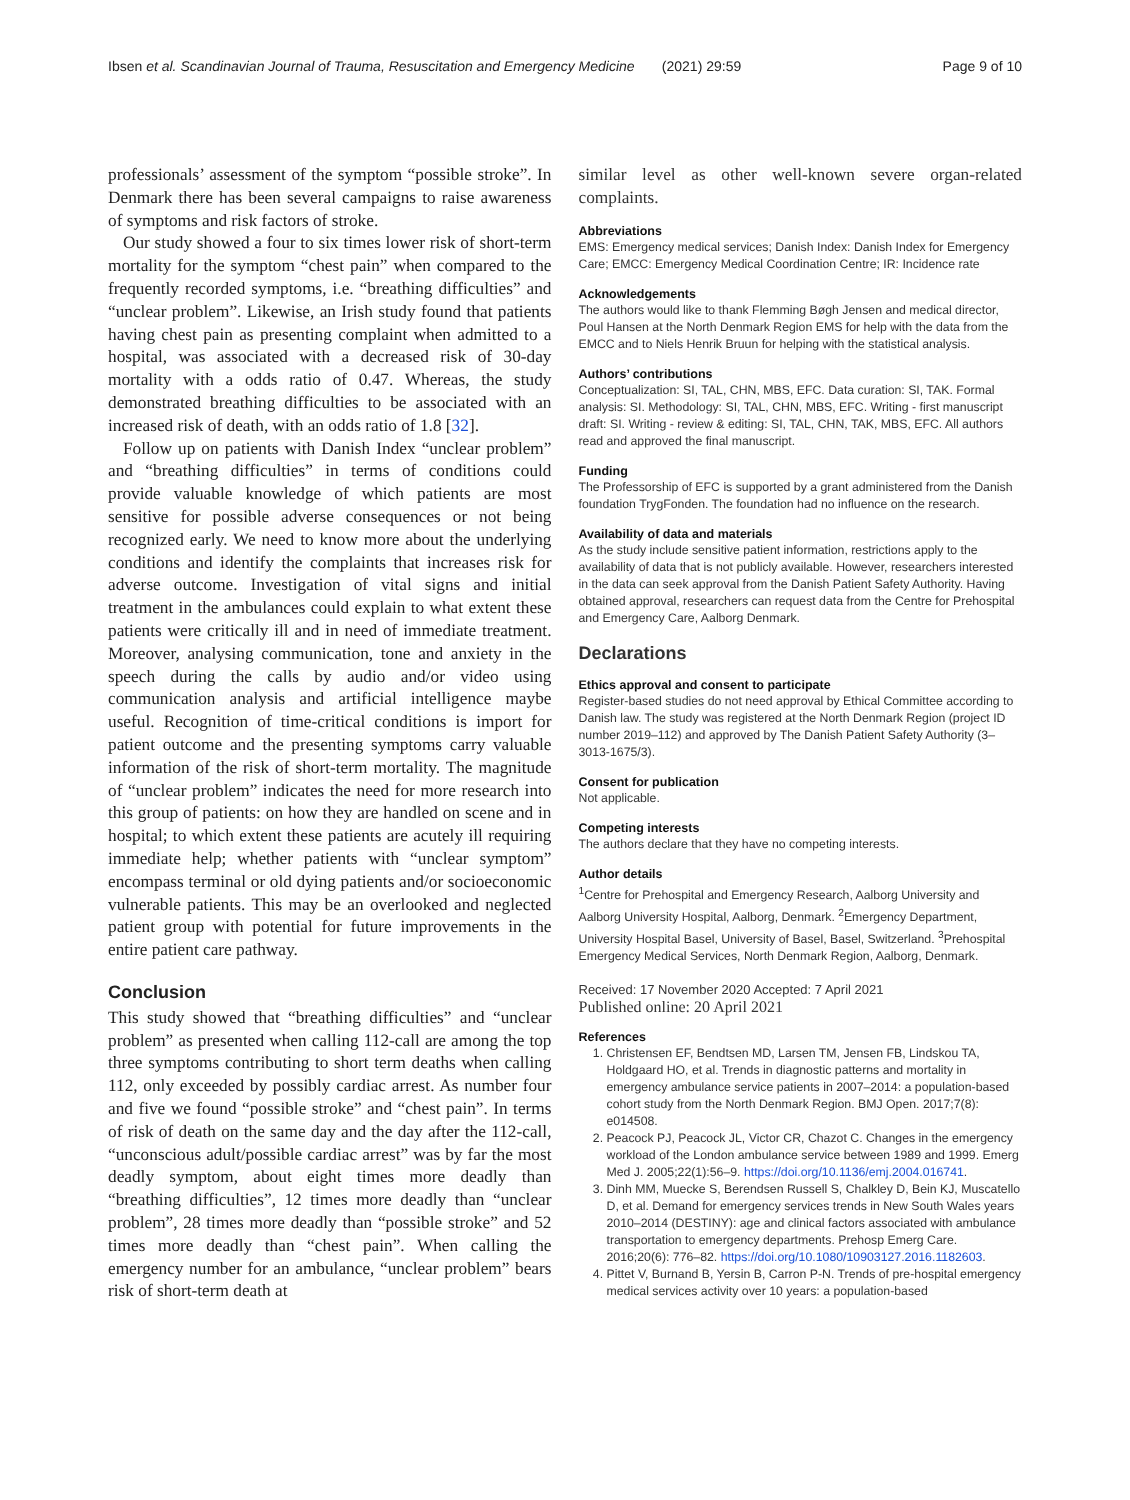Ibsen et al. Scandinavian Journal of Trauma, Resuscitation and Emergency Medicine (2021) 29:59 Page 9 of 10
professionals’ assessment of the symptom “possible stroke”. In Denmark there has been several campaigns to raise awareness of symptoms and risk factors of stroke.
Our study showed a four to six times lower risk of short-term mortality for the symptom “chest pain” when compared to the frequently recorded symptoms, i.e. “breathing difficulties” and “unclear problem”. Likewise, an Irish study found that patients having chest pain as presenting complaint when admitted to a hospital, was associated with a decreased risk of 30-day mortality with a odds ratio of 0.47. Whereas, the study demonstrated breathing difficulties to be associated with an increased risk of death, with an odds ratio of 1.8 [32].
Follow up on patients with Danish Index “unclear problem” and “breathing difficulties” in terms of conditions could provide valuable knowledge of which patients are most sensitive for possible adverse consequences or not being recognized early. We need to know more about the underlying conditions and identify the complaints that increases risk for adverse outcome. Investigation of vital signs and initial treatment in the ambulances could explain to what extent these patients were critically ill and in need of immediate treatment. Moreover, analysing communication, tone and anxiety in the speech during the calls by audio and/or video using communication analysis and artificial intelligence maybe useful. Recognition of time-critical conditions is import for patient outcome and the presenting symptoms carry valuable information of the risk of short-term mortality. The magnitude of “unclear problem” indicates the need for more research into this group of patients: on how they are handled on scene and in hospital; to which extent these patients are acutely ill requiring immediate help; whether patients with “unclear symptom” encompass terminal or old dying patients and/or socioeconomic vulnerable patients. This may be an overlooked and neglected patient group with potential for future improvements in the entire patient care pathway.
Conclusion
This study showed that “breathing difficulties” and “unclear problem” as presented when calling 112-call are among the top three symptoms contributing to short term deaths when calling 112, only exceeded by possibly cardiac arrest. As number four and five we found “possible stroke” and “chest pain”. In terms of risk of death on the same day and the day after the 112-call, “unconscious adult/possible cardiac arrest” was by far the most deadly symptom, about eight times more deadly than “breathing difficulties”, 12 times more deadly than “unclear problem”, 28 times more deadly than “possible stroke” and 52 times more deadly than “chest pain”. When calling the emergency number for an ambulance, “unclear problem” bears risk of short-term death at
similar level as other well-known severe organ-related complaints.
Abbreviations
EMS: Emergency medical services; Danish Index: Danish Index for Emergency Care; EMCC: Emergency Medical Coordination Centre; IR: Incidence rate
Acknowledgements
The authors would like to thank Flemming Bøgh Jensen and medical director, Poul Hansen at the North Denmark Region EMS for help with the data from the EMCC and to Niels Henrik Bruun for helping with the statistical analysis.
Authors’ contributions
Conceptualization: SI, TAL, CHN, MBS, EFC. Data curation: SI, TAK. Formal analysis: SI. Methodology: SI, TAL, CHN, MBS, EFC. Writing - first manuscript draft: SI. Writing - review & editing: SI, TAL, CHN, TAK, MBS, EFC. All authors read and approved the final manuscript.
Funding
The Professorship of EFC is supported by a grant administered from the Danish foundation TrygFonden. The foundation had no influence on the research.
Availability of data and materials
As the study include sensitive patient information, restrictions apply to the availability of data that is not publicly available. However, researchers interested in the data can seek approval from the Danish Patient Safety Authority. Having obtained approval, researchers can request data from the Centre for Prehospital and Emergency Care, Aalborg Denmark.
Declarations
Ethics approval and consent to participate
Register-based studies do not need approval by Ethical Committee according to Danish law. The study was registered at the North Denmark Region (project ID number 2019–112) and approved by The Danish Patient Safety Authority (3–3013-1675/3).
Consent for publication
Not applicable.
Competing interests
The authors declare that they have no competing interests.
Author details
<sup>1</sup> Centre for Prehospital and Emergency Research, Aalborg University and Aalborg University Hospital, Aalborg, Denmark. <sup>2</sup>Emergency Department, University Hospital Basel, University of Basel, Basel, Switzerland. <sup>3</sup>Prehospital Emergency Medical Services, North Denmark Region, Aalborg, Denmark.
Received: 17 November 2020 Accepted: 7 April 2021
Published online: 20 April 2021
References
1. Christensen EF, Bendtsen MD, Larsen TM, Jensen FB, Lindskou TA, Holdgaard HO, et al. Trends in diagnostic patterns and mortality in emergency ambulance service patients in 2007–2014: a population-based cohort study from the North Denmark Region. BMJ Open. 2017;7(8): e014508.
2. Peacock PJ, Peacock JL, Victor CR, Chazot C. Changes in the emergency workload of the London ambulance service between 1989 and 1999. Emerg Med J. 2005;22(1):56–9. https://doi.org/10.1136/emj.2004.016741.
3. Dinh MM, Muecke S, Berendsen Russell S, Chalkley D, Bein KJ, Muscatello D, et al. Demand for emergency services trends in New South Wales years 2010–2014 (DESTINY): age and clinical factors associated with ambulance transportation to emergency departments. Prehosp Emerg Care. 2016;20(6): 776–82. https://doi.org/10.1080/10903127.2016.1182603.
4. Pittet V, Burnand B, Yersin B, Carron P-N. Trends of pre-hospital emergency medical services activity over 10 years: a population-based